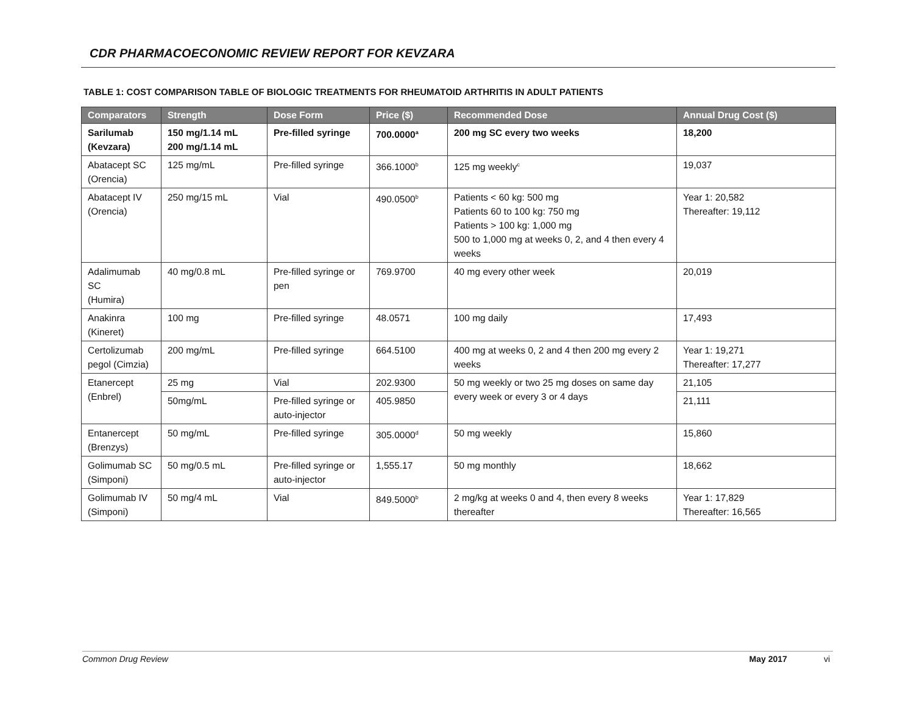CDR PHARMACOECONOMIC REVIEW REPORT FOR KEVZARA
TABLE 1: COST COMPARISON TABLE OF BIOLOGIC TREATMENTS FOR RHEUMATOID ARTHRITIS IN ADULT PATIENTS
| Comparators | Strength | Dose Form | Price ($) | Recommended Dose | Annual Drug Cost ($) |
| --- | --- | --- | --- | --- | --- |
| Sarilumab (Kevzara) | 150 mg/1.14 mL 200 mg/1.14 mL | Pre-filled syringe | 700.0000<sup>a</sup> | 200 mg SC every two weeks | 18,200 |
| Abatacept SC (Orencia) | 125 mg/mL | Pre-filled syringe | 366.1000<sup>b</sup> | 125 mg weekly<sup>c</sup> | 19,037 |
| Abatacept IV (Orencia) | 250 mg/15 mL | Vial | 490.0500<sup>b</sup> | Patients < 60 kg: 500 mg Patients 60 to 100 kg: 750 mg Patients > 100 kg: 1,000 mg 500 to 1,000 mg at weeks 0, 2, and 4 then every 4 weeks | Year 1: 20,582 Thereafter: 19,112 |
| Adalimumab SC (Humira) | 40 mg/0.8 mL | Pre-filled syringe or pen | 769.9700 | 40 mg every other week | 20,019 |
| Anakinra (Kineret) | 100 mg | Pre-filled syringe | 48.0571 | 100 mg daily | 17,493 |
| Certolizumab pegol (Cimzia) | 200 mg/mL | Pre-filled syringe | 664.5100 | 400 mg at weeks 0, 2 and 4 then 200 mg every 2 weeks | Year 1: 19,271 Thereafter: 17,277 |
| Etanercept (Enbrel) | 25 mg | Vial | 202.9300 | 50 mg weekly or two 25 mg doses on same day every week or every 3 or 4 days | 21,105 |
| | 50mg/mL | Pre-filled syringe or auto-injector | 405.9850 | | 21,111 |
| Entanercept (Brenzys) | 50 mg/mL | Pre-filled syringe | 305.0000<sup>d</sup> | 50 mg weekly | 15,860 |
| Golimumab SC (Simponi) | 50 mg/0.5 mL | Pre-filled syringe or auto-injector | 1,555.17 | 50 mg monthly | 18,662 |
| Golimumab IV (Simponi) | 50 mg/4 mL | Vial | 849.5000<sup>b</sup> | 2 mg/kg at weeks 0 and 4, then every 8 weeks thereafter | Year 1: 17,829 Thereafter: 16,565 |
Common Drug Review May 2017 vi